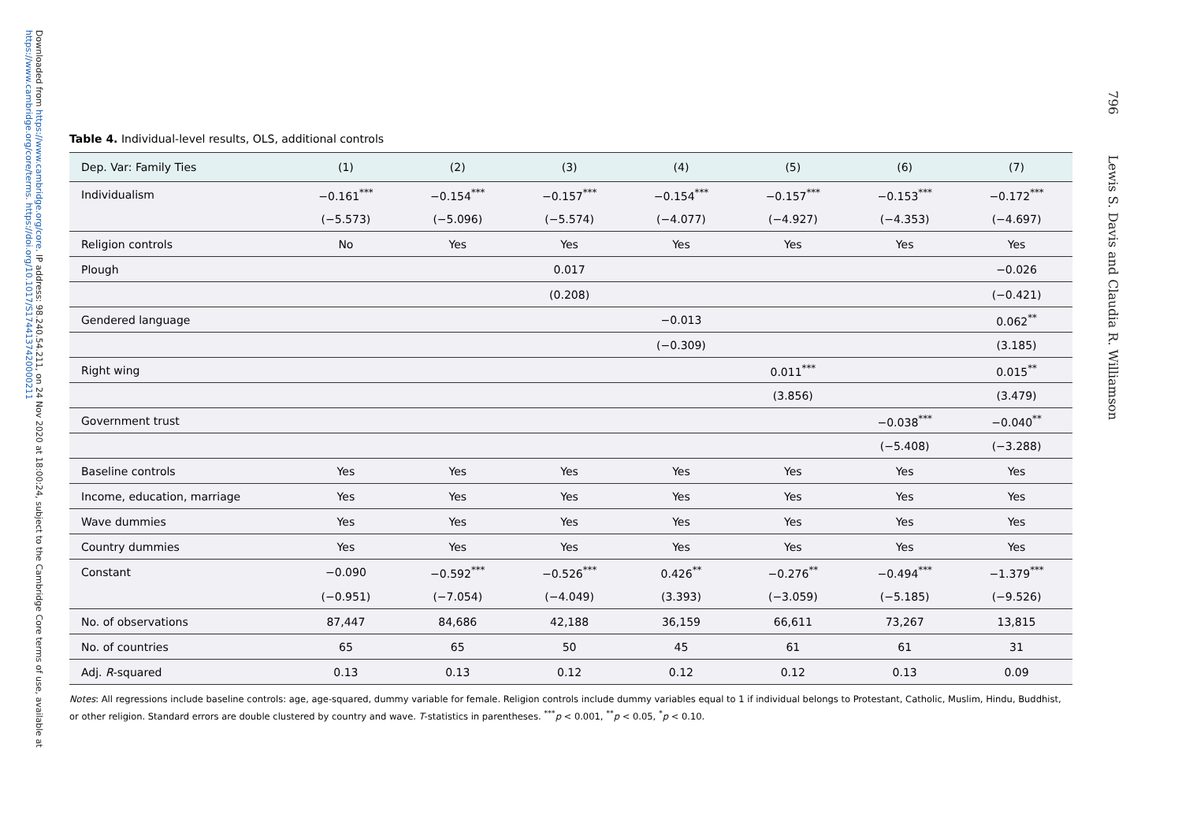Downloaded from https://www.cambridge.org/core. IP address: 98.240.54.211, on 24 Nov 2020 at 18:00:24, subject to the Cambridge Core terms of use, available at https://www.cambridge.org/core/terms. https://doi.org/10.1017/S1744137420000211
796 Lewis S. Davis and Claudia R. Williamson
Table 4. Individual-level results, OLS, additional controls
| Dep. Var: Family Ties | (1) | (2) | (3) | (4) | (5) | (6) | (7) |
| --- | --- | --- | --- | --- | --- | --- | --- |
| Individualism | −0.161<sup>***</sup> | −0.154<sup>***</sup> | −0.157<sup>***</sup> | −0.154<sup>***</sup> | −0.157<sup>***</sup> | −0.153<sup>***</sup> | −0.172<sup>***</sup> |
| | (−5.573) | (−5.096) | (−5.574) | (−4.077) | (−4.927) | (−4.353) | (−4.697) |
| Religion controls | No | Yes | Yes | Yes | Yes | Yes | Yes |
| Plough | | | 0.017 | | | | −0.026 |
| | | | (0.208) | | | | (−0.421) |
| Gendered language | | | | −0.013 | | | 0.062<sup>**</sup> |
| | | | | (−0.309) | | | (3.185) |
| Right wing | | | | | 0.011<sup>***</sup> | | 0.015<sup>**</sup> |
| | | | | | (3.856) | | (3.479) |
| Government trust | | | | | | −0.038<sup>***</sup> | −0.040<sup>**</sup> |
| | | | | | | (−5.408) | (−3.288) |
| Baseline controls | Yes | Yes | Yes | Yes | Yes | Yes | Yes |
| Income, education, marriage | Yes | Yes | Yes | Yes | Yes | Yes | Yes |
| Wave dummies | Yes | Yes | Yes | Yes | Yes | Yes | Yes |
| Country dummies | Yes | Yes | Yes | Yes | Yes | Yes | Yes |
| Constant | −0.090 | −0.592<sup>***</sup> | −0.526<sup>***</sup> | 0.426<sup>**</sup> | −0.276<sup>**</sup> | −0.494<sup>***</sup> | −1.379<sup>***</sup> |
| | (−0.951) | (−7.054) | (−4.049) | (3.393) | (−3.059) | (−5.185) | (−9.526) |
| No. of observations | 87,447 | 84,686 | 42,188 | 36,159 | 66,611 | 73,267 | 13,815 |
| No. of countries | 65 | 65 | 50 | 45 | 61 | 61 | 31 |
| Adj. R -squared | 0.13 | 0.13 | 0.12 | 0.12 | 0.12 | 0.13 | 0.09 |
Notes: All regressions include baseline controls: age, age-squared, dummy variable for female. Religion controls include dummy variables equal to 1 if individual belongs to Protestant, Catholic, Muslim, Hindu, Buddhist, or other religion. Standard errors are double clustered by country and wave. T-statistics in parentheses. <sup>***</sup>p < 0.001, <sup>**</sup>p < 0.05, <sup>*</sup>p < 0.10.